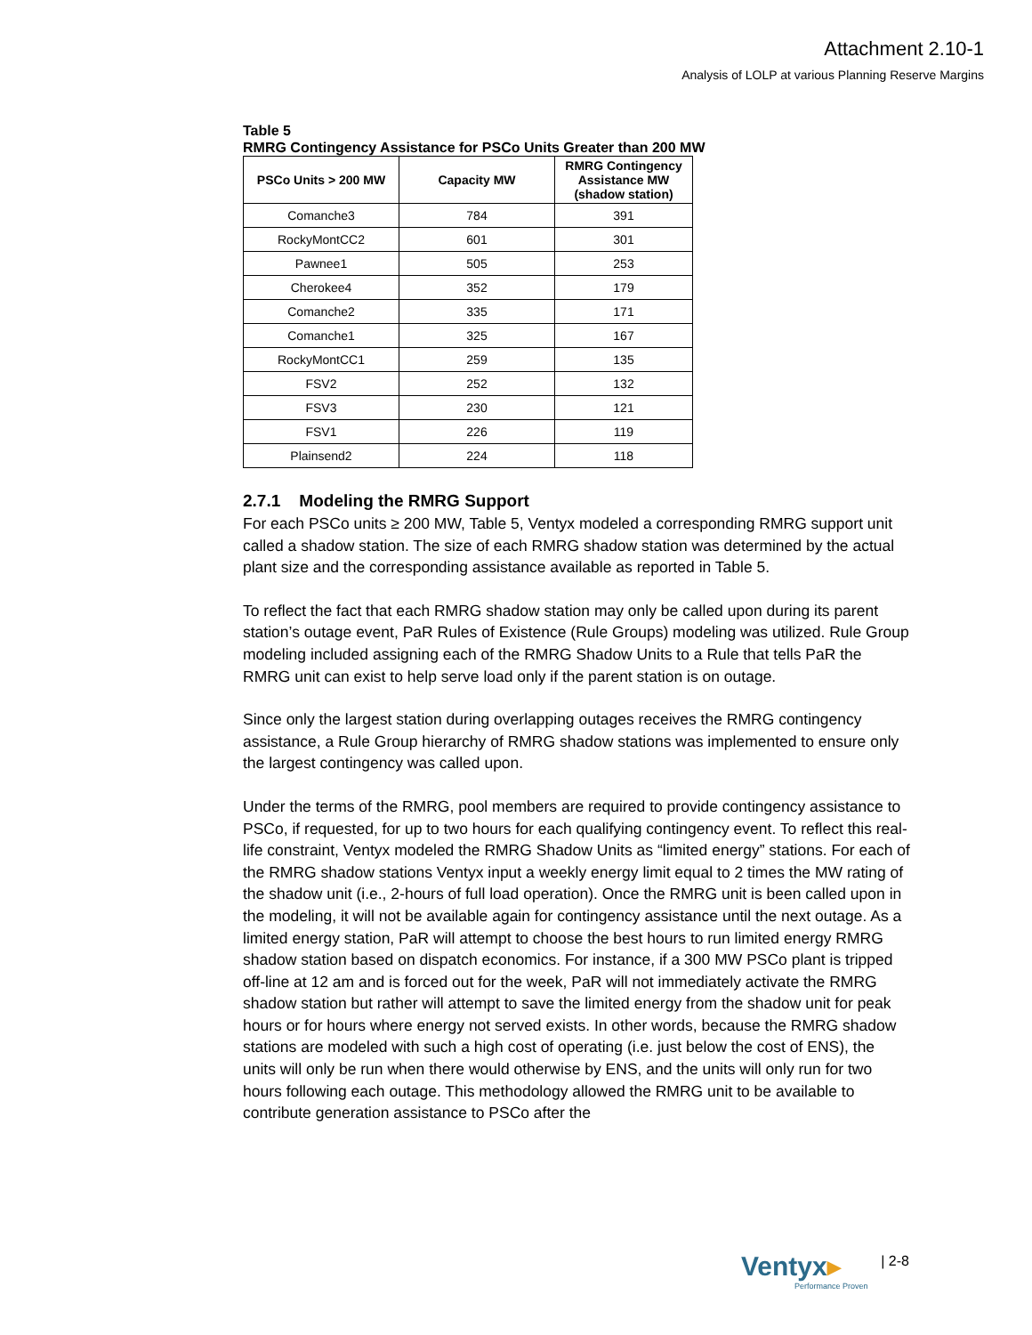Attachment 2.10-1
Analysis of LOLP at various Planning Reserve Margins
Table 5
RMRG Contingency Assistance for PSCo Units Greater than 200 MW
| PSCo Units > 200 MW | Capacity MW | RMRG Contingency Assistance MW (shadow station) |
| --- | --- | --- |
| Comanche3 | 784 | 391 |
| RockyMontCC2 | 601 | 301 |
| Pawnee1 | 505 | 253 |
| Cherokee4 | 352 | 179 |
| Comanche2 | 335 | 171 |
| Comanche1 | 325 | 167 |
| RockyMontCC1 | 259 | 135 |
| FSV2 | 252 | 132 |
| FSV3 | 230 | 121 |
| FSV1 | 226 | 119 |
| Plainsend2 | 224 | 118 |
2.7.1 Modeling the RMRG Support
For each PSCo units ≥ 200 MW, Table 5, Ventyx modeled a corresponding RMRG support unit called a shadow station. The size of each RMRG shadow station was determined by the actual plant size and the corresponding assistance available as reported in Table 5.
To reflect the fact that each RMRG shadow station may only be called upon during its parent station’s outage event, PaR Rules of Existence (Rule Groups) modeling was utilized. Rule Group modeling included assigning each of the RMRG Shadow Units to a Rule that tells PaR the RMRG unit can exist to help serve load only if the parent station is on outage.
Since only the largest station during overlapping outages receives the RMRG contingency assistance, a Rule Group hierarchy of RMRG shadow stations was implemented to ensure only the largest contingency was called upon.
Under the terms of the RMRG, pool members are required to provide contingency assistance to PSCo, if requested, for up to two hours for each qualifying contingency event. To reflect this real-life constraint, Ventyx modeled the RMRG Shadow Units as “limited energy” stations. For each of the RMRG shadow stations Ventyx input a weekly energy limit equal to 2 times the MW rating of the shadow unit (i.e., 2-hours of full load operation). Once the RMRG unit is been called upon in the modeling, it will not be available again for contingency assistance until the next outage. As a limited energy station, PaR will attempt to choose the best hours to run limited energy RMRG shadow station based on dispatch economics. For instance, if a 300 MW PSCo plant is tripped off-line at 12 am and is forced out for the week, PaR will not immediately activate the RMRG shadow station but rather will attempt to save the limited energy from the shadow unit for peak hours or for hours where energy not served exists. In other words, because the RMRG shadow stations are modeled with such a high cost of operating (i.e. just below the cost of ENS), the units will only be run when there would otherwise by ENS, and the units will only run for two hours following each outage. This methodology allowed the RMRG unit to be available to contribute generation assistance to PSCo after the
Ventyx▸
Performance Proven
| 2-8